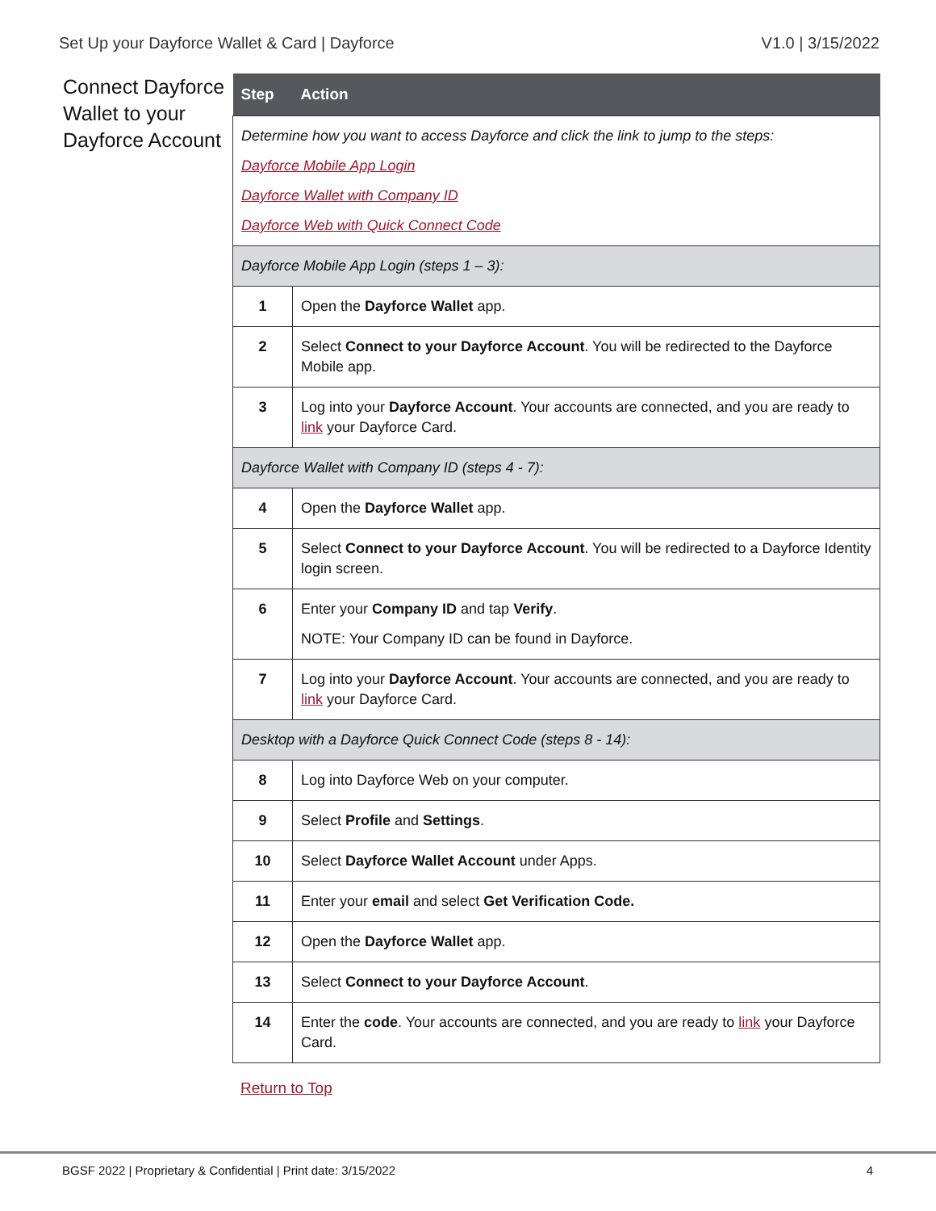Set Up your Dayforce Wallet & Card | Dayforce V1.0 | 3/15/2022
Connect Dayforce Wallet to your Dayforce Account
| Step | Action |
| --- | --- |
| Determine how you want to access Dayforce and click the link to jump to the steps: Dayforce Mobile App Login Dayforce Wallet with Company ID Dayforce Web with Quick Connect Code | |
| Dayforce Mobile App Login (steps 1 – 3): | |
| 1 | Open the Dayforce Wallet app. |
| 2 | Select Connect to your Dayforce Account . You will be redirected to the Dayforce Mobile app. |
| 3 | Log into your Dayforce Account . Your accounts are connected, and you are ready to link your Dayforce Card. |
| Dayforce Wallet with Company ID (steps 4 - 7): | |
| 4 | Open the Dayforce Wallet app. |
| 5 | Select Connect to your Dayforce Account . You will be redirected to a Dayforce Identity login screen. |
| 6 | Enter your Company ID and tap Verify . NOTE: Your Company ID can be found in Dayforce. |
| 7 | Log into your Dayforce Account . Your accounts are connected, and you are ready to link your Dayforce Card. |
| Desktop with a Dayforce Quick Connect Code (steps 8 - 14): | |
| 8 | Log into Dayforce Web on your computer. |
| 9 | Select Profile and Settings . |
| 10 | Select Dayforce Wallet Account under Apps. |
| 11 | Enter your email and select Get Verification Code. |
| 12 | Open the Dayforce Wallet app. |
| 13 | Select Connect to your Dayforce Account . |
| 14 | Enter the code . Your accounts are connected, and you are ready to link your Dayforce Card. |
Return to Top
BGSF 2022 | Proprietary & Confidential | Print date: 3/15/2022 4